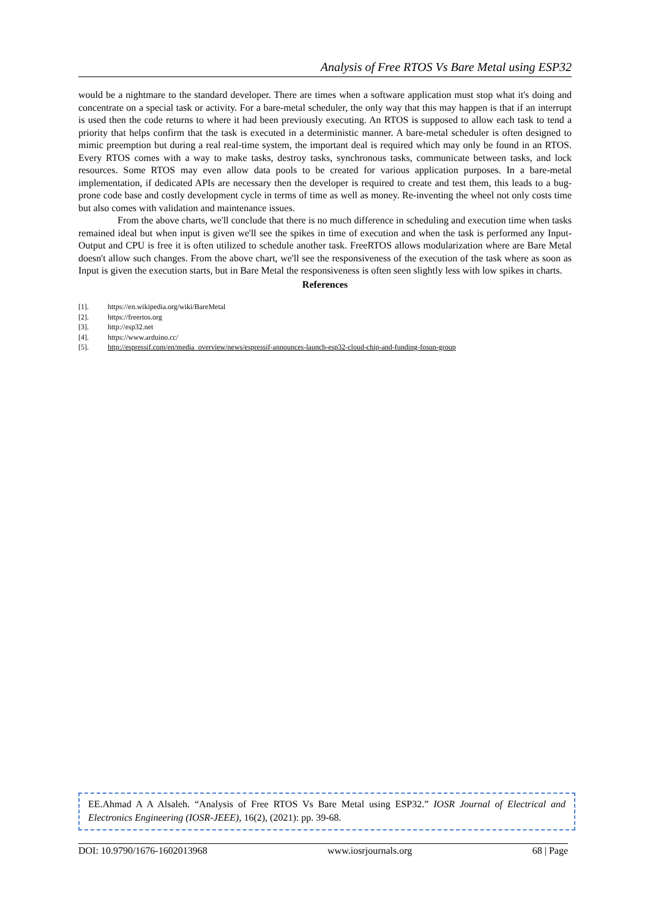Analysis of Free RTOS Vs Bare Metal using ESP32
would be a nightmare to the standard developer. There are times when a software application must stop what it's doing and concentrate on a special task or activity. For a bare-metal scheduler, the only way that this may happen is that if an interrupt is used then the code returns to where it had been previously executing. An RTOS is supposed to allow each task to tend a priority that helps confirm that the task is executed in a deterministic manner. A bare-metal scheduler is often designed to mimic preemption but during a real real-time system, the important deal is required which may only be found in an RTOS. Every RTOS comes with a way to make tasks, destroy tasks, synchronous tasks, communicate between tasks, and lock resources. Some RTOS may even allow data pools to be created for various application purposes. In a bare-metal implementation, if dedicated APIs are necessary then the developer is required to create and test them, this leads to a bug-prone code base and costly development cycle in terms of time as well as money. Re-inventing the wheel not only costs time but also comes with validation and maintenance issues.
From the above charts, we'll conclude that there is no much difference in scheduling and execution time when tasks remained ideal but when input is given we'll see the spikes in time of execution and when the task is performed any Input-Output and CPU is free it is often utilized to schedule another task. FreeRTOS allows modularization where are Bare Metal doesn't allow such changes. From the above chart, we'll see the responsiveness of the execution of the task where as soon as Input is given the execution starts, but in Bare Metal the responsiveness is often seen slightly less with low spikes in charts.
References
[1]. https://en.wikipedia.org/wiki/BareMetal
[2]. https://freertos.org
[3]. http://esp32.net
[4]. https://www.arduino.cc/
[5]. http://espressif.com/en/media_overview/news/espressif-announces-launch-esp32-cloud-chip-and-funding-fosun-group
EE.Ahmad A A Alsaleh. “Analysis of Free RTOS Vs Bare Metal using ESP32.” IOSR Journal of Electrical and Electronics Engineering (IOSR-JEEE), 16(2), (2021): pp. 39-68.
DOI: 10.9790/1676-1602013968 www.iosrjournals.org 68 | Page